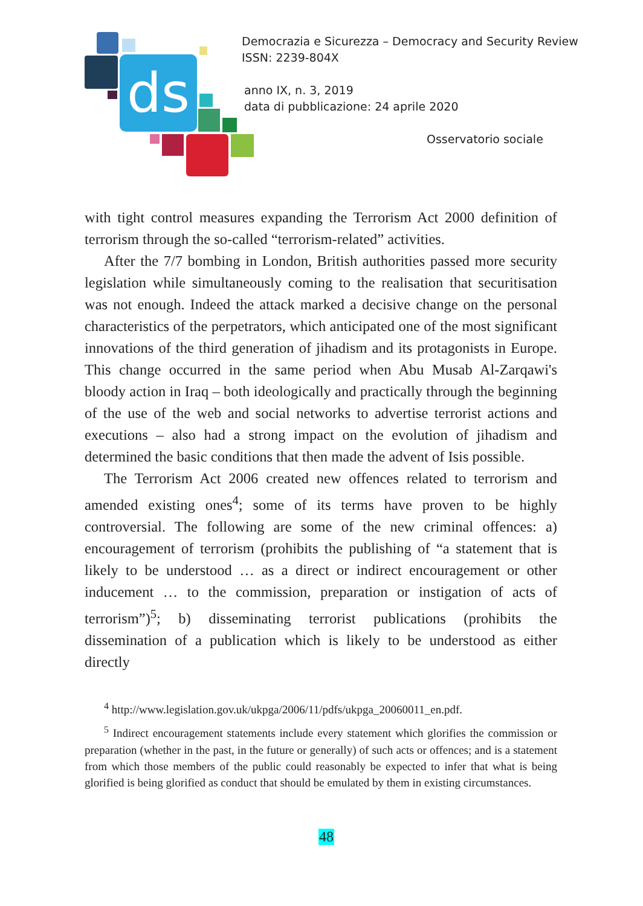ds
Democrazia e Sicurezza – Democracy and Security Review
ISSN: 2239-804X
anno IX, n. 3, 2019
data di pubblicazione: 24 aprile 2020
Osservatorio sociale
with tight control measures expanding the Terrorism Act 2000 definition of terrorism through the so-called “terrorism-related” activities.
After the 7/7 bombing in London, British authorities passed more security legislation while simultaneously coming to the realisation that securitisation was not enough. Indeed the attack marked a decisive change on the personal characteristics of the perpetrators, which anticipated one of the most significant innovations of the third generation of jihadism and its protagonists in Europe. This change occurred in the same period when Abu Musab Al-Zarqawi's bloody action in Iraq – both ideologically and practically through the beginning of the use of the web and social networks to advertise terrorist actions and executions – also had a strong impact on the evolution of jihadism and determined the basic conditions that then made the advent of Isis possible.
The Terrorism Act 2006 created new offences related to terrorism and amended existing ones<sup>4</sup>; some of its terms have proven to be highly controversial. The following are some of the new criminal offences: a) encouragement of terrorism (prohibits the publishing of “a statement that is likely to be understood … as a direct or indirect encouragement or other inducement … to the commission, preparation or instigation of acts of terrorism”)<sup>5</sup>; b) disseminating terrorist publications (prohibits the dissemination of a publication which is likely to be understood as either directly
<sup>4</sup> http://www.legislation.gov.uk/ukpga/2006/11/pdfs/ukpga_20060011_en.pdf.
<sup>5</sup> Indirect encouragement statements include every statement which glorifies the commission or preparation (whether in the past, in the future or generally) of such acts or offences; and is a statement from which those members of the public could reasonably be expected to infer that what is being glorified is being glorified as conduct that should be emulated by them in existing circumstances.
48